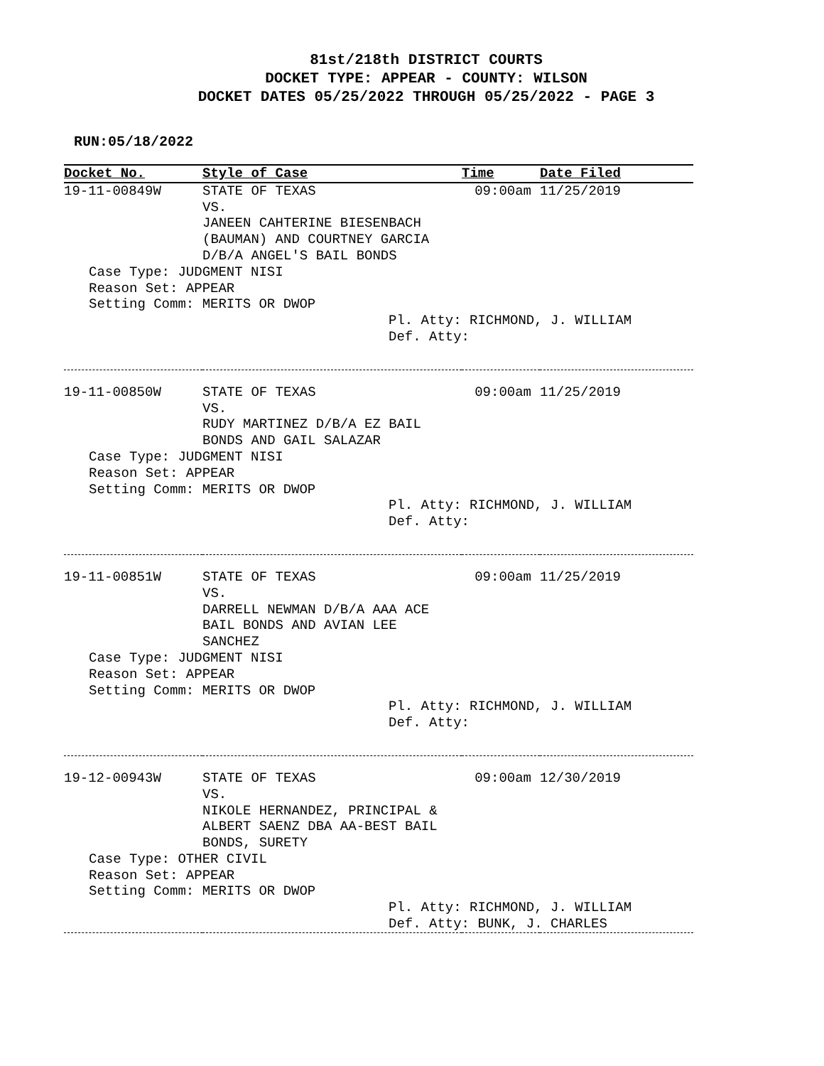81st/218th DISTRICT COURTS
DOCKET TYPE: APPEAR - COUNTY: WILSON
DOCKET DATES 05/25/2022 THROUGH 05/25/2022 - PAGE 3
RUN:05/18/2022
| Docket No. | Style of Case | Time | Date Filed |
| --- | --- | --- | --- |
| 19-11-00849W | STATE OF TEXAS VS. JANEEN CAHTERINE BIESENBACH (BAUMAN) AND COURTNEY GARCIA D/B/A ANGEL'S BAIL BONDS | 09:00am | 11/25/2019 |
| Case Type: JUDGMENT NISI Reason Set: APPEAR Setting Comm: MERITS OR DWOP | | | |
| | Pl. Atty: RICHMOND, J. WILLIAM Def. Atty: | | |
| 19-11-00850W | STATE OF TEXAS VS. RUDY MARTINEZ D/B/A EZ BAIL BONDS AND GAIL SALAZAR | 09:00am | 11/25/2019 |
| Case Type: JUDGMENT NISI Reason Set: APPEAR Setting Comm: MERITS OR DWOP | | | |
| | Pl. Atty: RICHMOND, J. WILLIAM Def. Atty: | | |
| 19-11-00851W | STATE OF TEXAS VS. DARRELL NEWMAN D/B/A AAA ACE BAIL BONDS AND AVIAN LEE SANCHEZ | 09:00am | 11/25/2019 |
| Case Type: JUDGMENT NISI Reason Set: APPEAR Setting Comm: MERITS OR DWOP | | | |
| | Pl. Atty: RICHMOND, J. WILLIAM Def. Atty: | | |
| 19-12-00943W | STATE OF TEXAS VS. NIKOLE HERNANDEZ, PRINCIPAL & ALBERT SAENZ DBA AA-BEST BAIL BONDS, SURETY | 09:00am | 12/30/2019 |
| Case Type: OTHER CIVIL Reason Set: APPEAR Setting Comm: MERITS OR DWOP | | | |
| | Pl. Atty: RICHMOND, J. WILLIAM Def. Atty: BUNK, J. CHARLES | | |